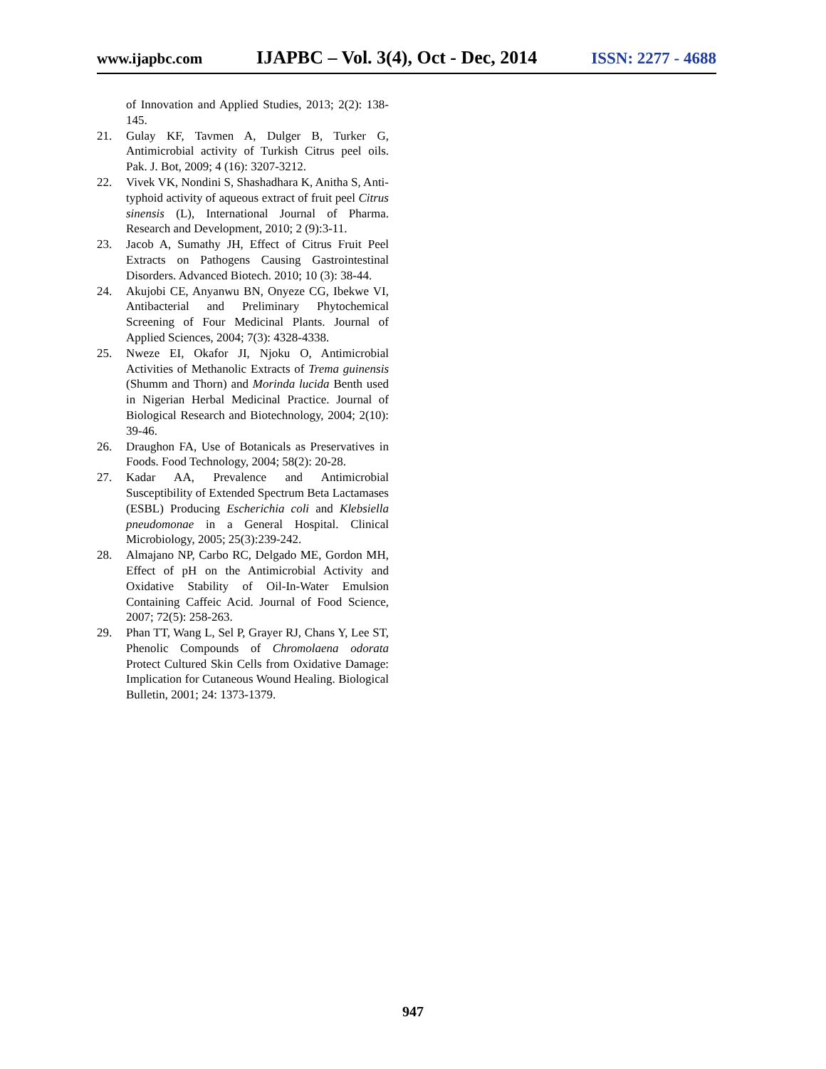www.ijapbc.com IJAPBC – Vol. 3(4), Oct - Dec, 2014 ISSN: 2277 - 4688
of Innovation and Applied Studies, 2013; 2(2): 138-145.
21. Gulay KF, Tavmen A, Dulger B, Turker G, Antimicrobial activity of Turkish Citrus peel oils. Pak. J. Bot, 2009; 4 (16): 3207-3212.
22. Vivek VK, Nondini S, Shashadhara K, Anitha S, Anti-typhoid activity of aqueous extract of fruit peel Citrus sinensis (L), International Journal of Pharma. Research and Development, 2010; 2 (9):3-11.
23. Jacob A, Sumathy JH, Effect of Citrus Fruit Peel Extracts on Pathogens Causing Gastrointestinal Disorders. Advanced Biotech. 2010; 10 (3): 38-44.
24. Akujobi CE, Anyanwu BN, Onyeze CG, Ibekwe VI, Antibacterial and Preliminary Phytochemical Screening of Four Medicinal Plants. Journal of Applied Sciences, 2004; 7(3): 4328-4338.
25. Nweze EI, Okafor JI, Njoku O, Antimicrobial Activities of Methanolic Extracts of Trema guinensis (Shumm and Thorn) and Morinda lucida Benth used in Nigerian Herbal Medicinal Practice. Journal of Biological Research and Biotechnology, 2004; 2(10): 39-46.
26. Draughon FA, Use of Botanicals as Preservatives in Foods. Food Technology, 2004; 58(2): 20-28.
27. Kadar AA, Prevalence and Antimicrobial Susceptibility of Extended Spectrum Beta Lactamases (ESBL) Producing Escherichia coli and Klebsiella pneudomonae in a General Hospital. Clinical Microbiology, 2005; 25(3):239-242.
28. Almajano NP, Carbo RC, Delgado ME, Gordon MH, Effect of pH on the Antimicrobial Activity and Oxidative Stability of Oil-In-Water Emulsion Containing Caffeic Acid. Journal of Food Science, 2007; 72(5): 258-263.
29. Phan TT, Wang L, Sel P, Grayer RJ, Chans Y, Lee ST, Phenolic Compounds of Chromolaena odorata Protect Cultured Skin Cells from Oxidative Damage: Implication for Cutaneous Wound Healing. Biological Bulletin, 2001; 24: 1373-1379.
947